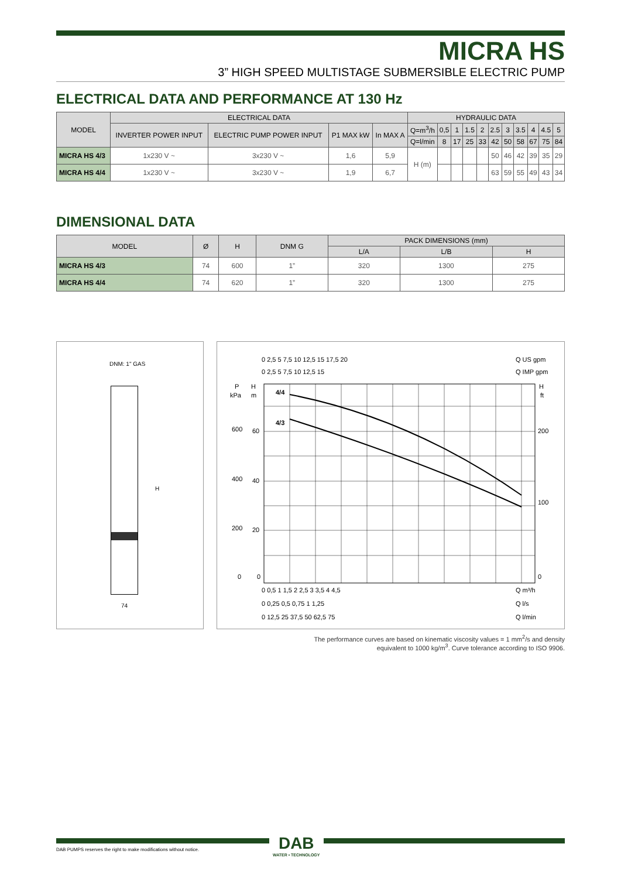MICRA HS
3” HIGH SPEED MULTISTAGE SUBMERSIBLE ELECTRIC PUMP
ELECTRICAL DATA AND PERFORMANCE AT 130 Hz
| MODEL | ELECTRICAL DATA | | | | HYDRAULIC DATA | | | | | | | | | | |
| --- | --- | --- | --- | --- | --- | --- | --- | --- | --- | --- | --- | --- | --- | --- | --- |
| | INVERTER POWER INPUT | ELECTRIC PUMP POWER INPUT | P1 MAX kW | In MAX A | Q=m<sup>3</sup>/h | 0,5 | 1 | 1.5 | 2 | 2.5 | 3 | 3.5 | 4 | 4.5 | 5 |
| | | | | | Q=l/min | 8 | 17 | 25 | 33 | 42 | 50 | 58 | 67 | 75 | 84 |
| MICRA HS 4/3 | 1x230 V ~ | 3x230 V ~ | 1,6 | 5,9 | H (m) | | | | | 50 | 46 | 42 | 39 | 35 | 29 |
| MICRA HS 4/4 | 1x230 V ~ | 3x230 V ~ | 1,9 | 6,7 | | | | | | 63 | 59 | 55 | 49 | 43 | 34 |
DIMENSIONAL DATA
| MODEL | Ø | H | DNM G | PACK DIMENSIONS (mm) | | |
| --- | --- | --- | --- | --- | --- | --- |
| | | | | L/A | L/B | H |
| MICRA HS 4/3 | 74 | 600 | 1” | 320 | 1300 | 275 |
| MICRA HS 4/4 | 74 | 620 | 1” | 320 | 1300 | 275 |
DNM: 1" GAS
H
74
4/4
4/3
P
kPa
H
m
H
ft
600
60
400
40
200
20
0
0
200
100
0
0 2,5 5 7,5 10 12,5 15 17,5 20
Q US gpm
0 2,5 5 7,5 10 12,5 15
Q IMP gpm
0 0,5 1 1,5 2 2,5 3 3,5 4 4,5
Q m³/h
0 0,25 0,5 0,75 1 1,25
Q l/s
0 12,5 25 37,5 50 62,5 75
Q l/min
The performance curves are based on kinematic viscosity values = 1 mm<sup>2</sup>/s and density equivalent to 1000 kg/m<sup>3</sup>. Curve tolerance according to ISO 9906.
DAB
WATER • TECHNOLOGY
DAB PUMPS reserves the right to make modifications without notice.